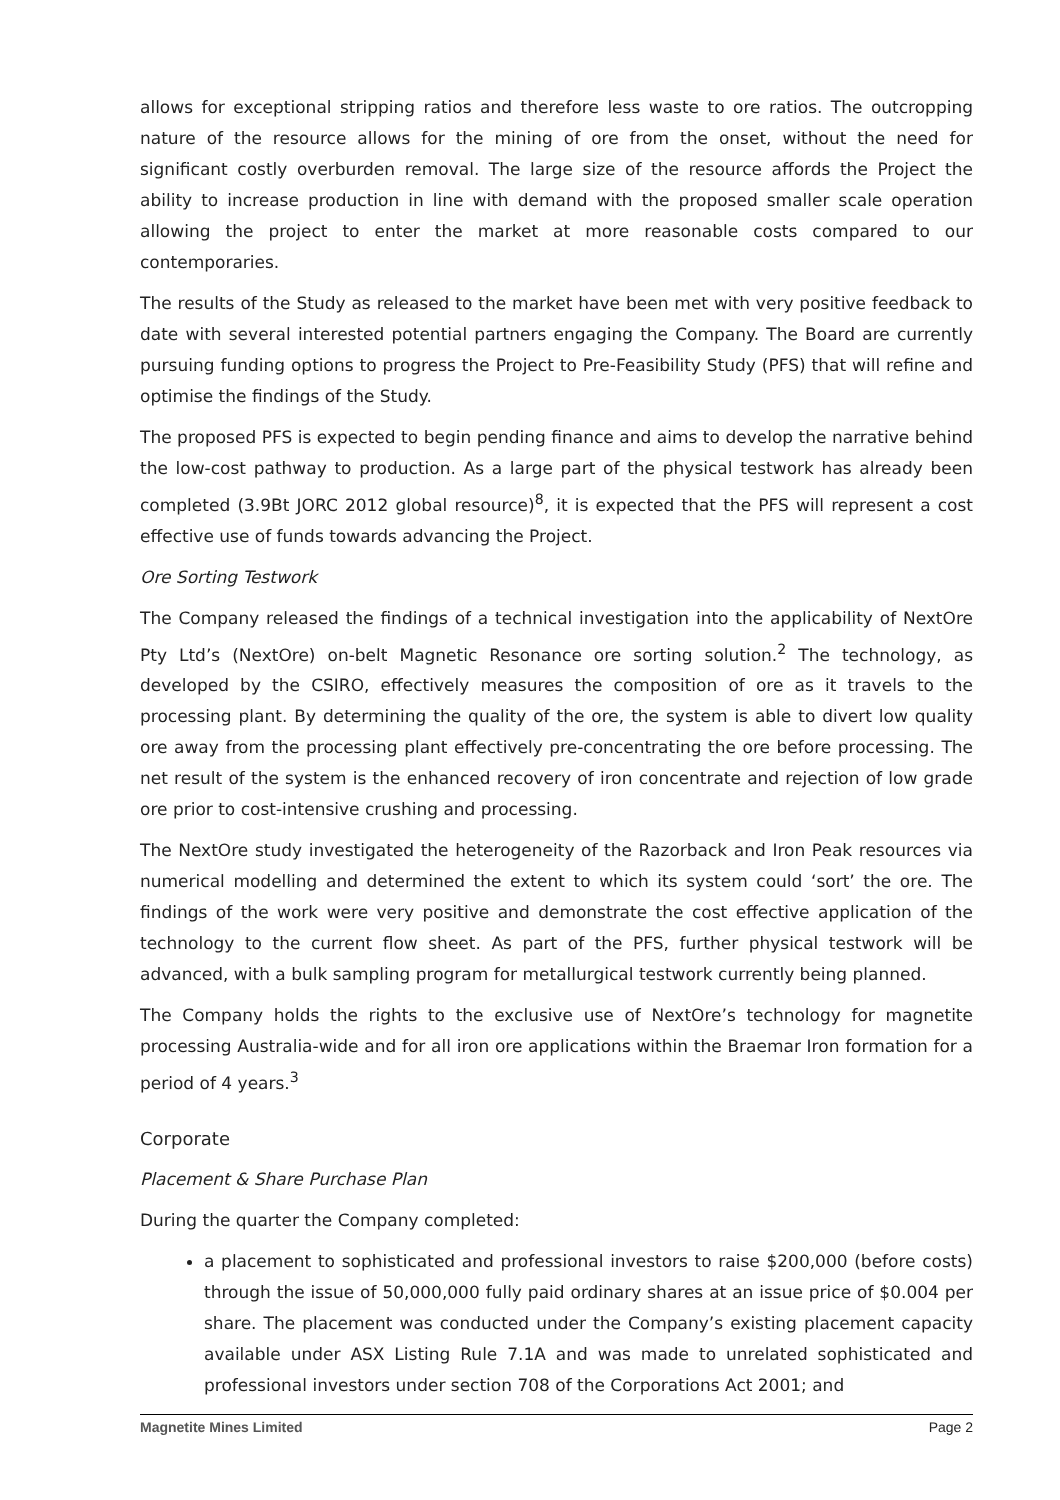allows for exceptional stripping ratios and therefore less waste to ore ratios. The outcropping nature of the resource allows for the mining of ore from the onset, without the need for significant costly overburden removal. The large size of the resource affords the Project the ability to increase production in line with demand with the proposed smaller scale operation allowing the project to enter the market at more reasonable costs compared to our contemporaries.
The results of the Study as released to the market have been met with very positive feedback to date with several interested potential partners engaging the Company. The Board are currently pursuing funding options to progress the Project to Pre-Feasibility Study (PFS) that will refine and optimise the findings of the Study.
The proposed PFS is expected to begin pending finance and aims to develop the narrative behind the low-cost pathway to production. As a large part of the physical testwork has already been completed (3.9Bt JORC 2012 global resource)<sup>8</sup>, it is expected that the PFS will represent a cost effective use of funds towards advancing the Project.
Ore Sorting Testwork
The Company released the findings of a technical investigation into the applicability of NextOre Pty Ltd’s (NextOre) on-belt Magnetic Resonance ore sorting solution.<sup>2</sup> The technology, as developed by the CSIRO, effectively measures the composition of ore as it travels to the processing plant. By determining the quality of the ore, the system is able to divert low quality ore away from the processing plant effectively pre-concentrating the ore before processing. The net result of the system is the enhanced recovery of iron concentrate and rejection of low grade ore prior to cost-intensive crushing and processing.
The NextOre study investigated the heterogeneity of the Razorback and Iron Peak resources via numerical modelling and determined the extent to which its system could ‘sort’ the ore. The findings of the work were very positive and demonstrate the cost effective application of the technology to the current flow sheet. As part of the PFS, further physical testwork will be advanced, with a bulk sampling program for metallurgical testwork currently being planned.
The Company holds the rights to the exclusive use of NextOre’s technology for magnetite processing Australia-wide and for all iron ore applications within the Braemar Iron formation for a period of 4 years.<sup>3</sup>
Corporate
Placement & Share Purchase Plan
During the quarter the Company completed:
a placement to sophisticated and professional investors to raise $200,000 (before costs) through the issue of 50,000,000 fully paid ordinary shares at an issue price of $0.004 per share. The placement was conducted under the Company’s existing placement capacity available under ASX Listing Rule 7.1A and was made to unrelated sophisticated and professional investors under section 708 of the Corporations Act 2001; and
Magnetite Mines Limited Page 2